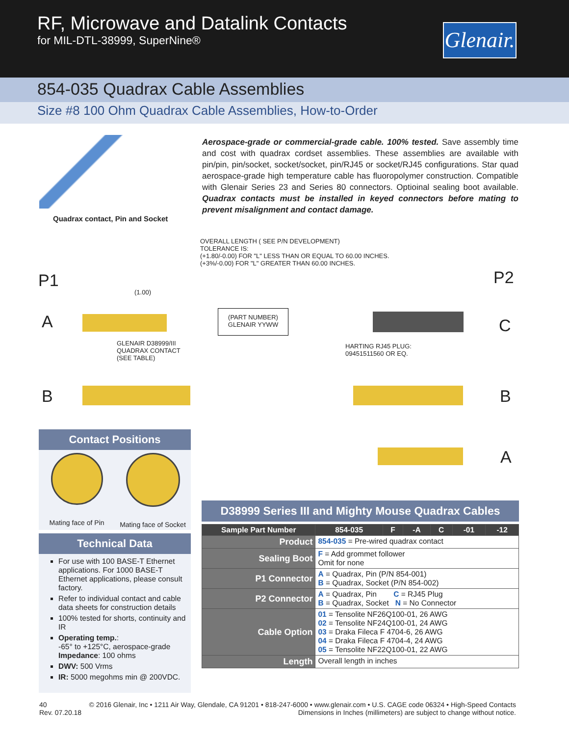RF, Microwave and Datalink Contacts
for MIL-DTL-38999, SuperNine®
Glenair.
854-035 Quadrax Cable Assemblies
Size #8 100 Ohm Quadrax Cable Assemblies, How-to-Order
Quadrax contact, Pin and Socket
Aerospace-grade or commercial-grade cable. 100% tested. Save assembly time and cost with quadrax cordset assemblies. These assemblies are available with pin/pin, pin/socket, socket/socket, pin/RJ45 or socket/RJ45 configurations. Star quad aerospace-grade high temperature cable has fluoropolymer construction. Compatible with Glenair Series 23 and Series 80 connectors. Optioinal sealing boot available. Quadrax contacts must be installed in keyed connectors before mating to prevent misalignment and contact damage.
OVERALL LENGTH ( SEE P/N DEVELOPMENT)
TOLERANCE IS:
(+1.80/-0.00) FOR "L" LESS THAN OR EQUAL TO 60.00 INCHES.
(+3%/-0.00) FOR "L" GREATER THAN 60.00 INCHES.
(1.00)
(PART NUMBER)
GLENAIR YYWW
GLENAIR D38999/III
QUADRAX CONTACT
(SEE TABLE)
HARTING RJ45 PLUG:
09451511560 OR EQ.
P1 P2
A C
B B
A
Contact Positions
Mating face of Pin Mating face of Socket
Technical Data
For use with 100 BASE-T Ethernet applications. For 1000 BASE-T Ethernet applications, please consult factory.
Refer to individual contact and cable data sheets for construction details
100% tested for shorts, continuity and IR
Operating temp.:
-65° to +125°C, aerospace-grade
Impedance: 100 ohms
DWV: 500 Vrms
IR: 5000 megohms min @ 200VDC.
D38999 Series III and Mighty Mouse Quadrax Cables
| Sample Part Number | 854-035 | F | -A | C | -01 | -12 |
| --- | --- | --- | --- | --- | --- | --- |
| Product | 854-035 = Pre-wired quadrax contact | | | | | |
| Sealing Boot | F = Add grommet follower Omit for none | | | | | |
| P1 Connector | A = Quadrax, Pin (P/N 854-001) B = Quadrax, Socket (P/N 854-002) | | | | | |
| P2 Connector | A = Quadrax, Pin C = RJ45 Plug B = Quadrax, Socket N = No Connector | | | | | |
| Cable Option | 01 = Tensolite NF26Q100-01, 26 AWG 02 = Tensolite NF24Q100-01, 24 AWG 03 = Draka Fileca F 4704-6, 26 AWG 04 = Draka Fileca F 4704-4, 24 AWG 05 = Tensolite NF22Q100-01, 22 AWG | | | | | |
| Length | Overall length in inches | | | | | |
40
Rev. 07.20.18
© 2016 Glenair, Inc • 1211 Air Way, Glendale, CA 91201 • 818-247-6000 • www.glenair.com • U.S. CAGE code 06324 • High-Speed Contacts
Dimensions in Inches (millimeters) are subject to change without notice.